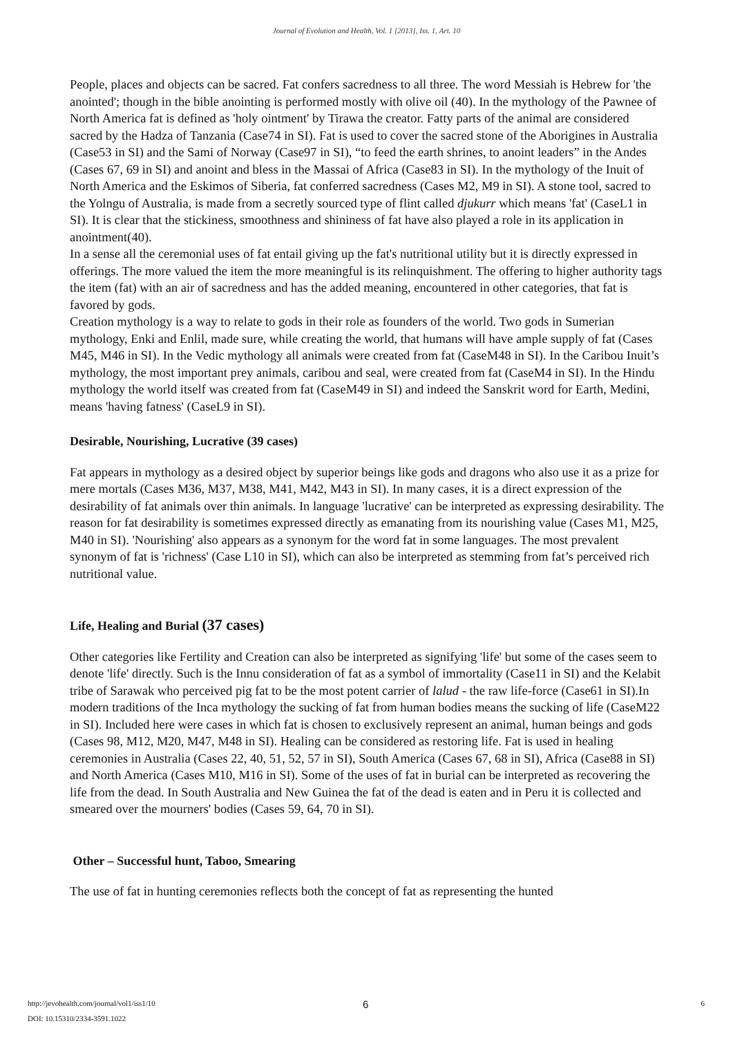Journal of Evolution and Health, Vol. 1 [2013], Iss. 1, Art. 10
People, places and objects can be sacred. Fat confers sacredness to all three. The word Messiah is Hebrew for 'the anointed'; though in the bible anointing is performed mostly with olive oil (40). In the mythology of the Pawnee of North America fat is defined as 'holy ointment' by Tirawa the creator. Fatty parts of the animal are considered sacred by the Hadza of Tanzania (Case74 in SI). Fat is used to cover the sacred stone of the Aborigines in Australia (Case53 in SI) and the Sami of Norway (Case97 in SI), “to feed the earth shrines, to anoint leaders” in the Andes (Cases 67, 69 in SI) and anoint and bless in the Massai of Africa (Case83 in SI). In the mythology of the Inuit of North America and the Eskimos of Siberia, fat conferred sacredness (Cases M2, M9 in SI). A stone tool, sacred to the Yolngu of Australia, is made from a secretly sourced type of flint called djukurr which means 'fat' (CaseL1 in SI). It is clear that the stickiness, smoothness and shininess of fat have also played a role in its application in anointment(40).
In a sense all the ceremonial uses of fat entail giving up the fat's nutritional utility but it is directly expressed in offerings. The more valued the item the more meaningful is its relinquishment. The offering to higher authority tags the item (fat) with an air of sacredness and has the added meaning, encountered in other categories, that fat is favored by gods.
Creation mythology is a way to relate to gods in their role as founders of the world. Two gods in Sumerian mythology, Enki and Enlil, made sure, while creating the world, that humans will have ample supply of fat (Cases M45, M46 in SI). In the Vedic mythology all animals were created from fat (CaseM48 in SI). In the Caribou Inuit’s mythology, the most important prey animals, caribou and seal, were created from fat (CaseM4 in SI). In the Hindu mythology the world itself was created from fat (CaseM49 in SI) and indeed the Sanskrit word for Earth, Medini, means 'having fatness' (CaseL9 in SI).
Desirable, Nourishing, Lucrative (39 cases)
Fat appears in mythology as a desired object by superior beings like gods and dragons who also use it as a prize for mere mortals (Cases M36, M37, M38, M41, M42, M43 in SI). In many cases, it is a direct expression of the desirability of fat animals over thin animals. In language 'lucrative' can be interpreted as expressing desirability. The reason for fat desirability is sometimes expressed directly as emanating from its nourishing value (Cases M1, M25, M40 in SI). 'Nourishing' also appears as a synonym for the word fat in some languages. The most prevalent synonym of fat is 'richness' (Case L10 in SI), which can also be interpreted as stemming from fat’s perceived rich nutritional value.
Life, Healing and Burial (37 cases)
Other categories like Fertility and Creation can also be interpreted as signifying 'life' but some of the cases seem to denote 'life' directly. Such is the Innu consideration of fat as a symbol of immortality (Case11 in SI) and the Kelabit tribe of Sarawak who perceived pig fat to be the most potent carrier of lalud - the raw life-force (Case61 in SI).In modern traditions of the Inca mythology the sucking of fat from human bodies means the sucking of life (CaseM22 in SI). Included here were cases in which fat is chosen to exclusively represent an animal, human beings and gods (Cases 98, M12, M20, M47, M48 in SI). Healing can be considered as restoring life. Fat is used in healing ceremonies in Australia (Cases 22, 40, 51, 52, 57 in SI), South America (Cases 67, 68 in SI), Africa (Case88 in SI) and North America (Cases M10, M16 in SI). Some of the uses of fat in burial can be interpreted as recovering the life from the dead. In South Australia and New Guinea the fat of the dead is eaten and in Peru it is collected and smeared over the mourners' bodies (Cases 59, 64, 70 in SI).
Other – Successful hunt, Taboo, Smearing
The use of fat in hunting ceremonies reflects both the concept of fat as representing the hunted
http://jevohealth.com/journal/vol1/iss1/10
DOI: 10.15310/2334-3591.1022
6 6